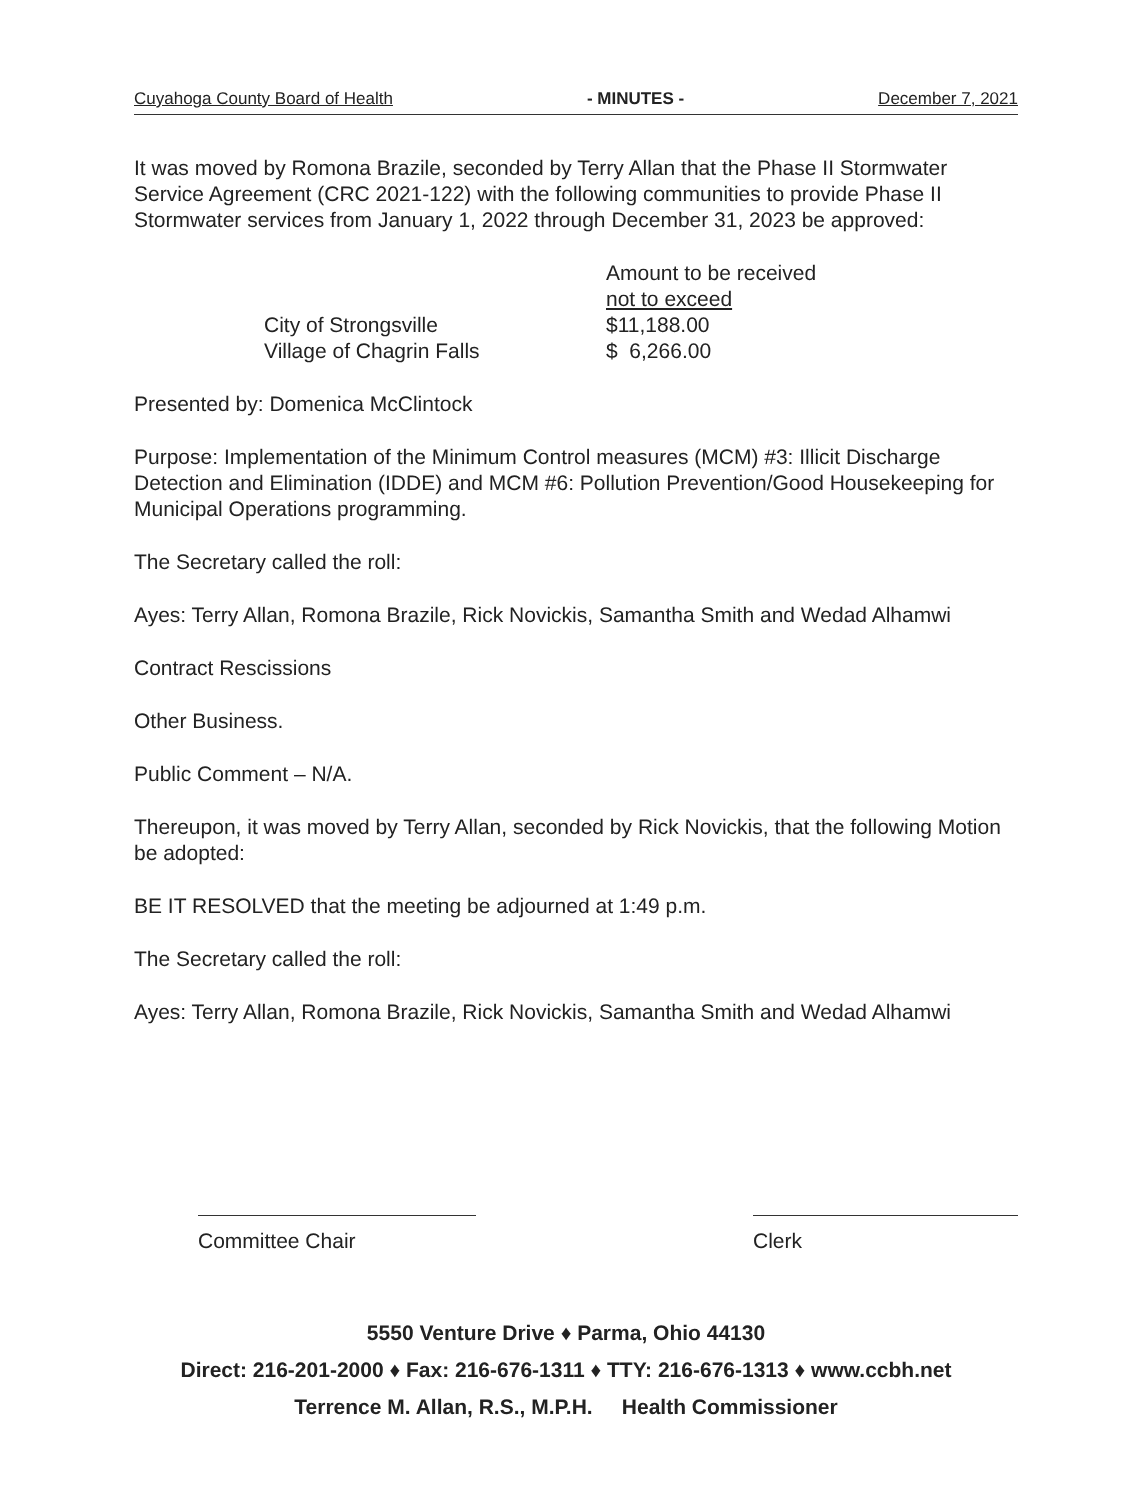Cuyahoga County Board of Health - MINUTES - December 7, 2021
It was moved by Romona Brazile, seconded by Terry Allan that the Phase II Stormwater Service Agreement (CRC 2021-122) with the following communities to provide Phase II Stormwater services from January 1, 2022 through December 31, 2023 be approved:
| | Amount to be received |
| | not to exceed |
| City of Strongsville | $11,188.00 |
| Village of Chagrin Falls | $ 6,266.00 |
Presented by: Domenica McClintock
Purpose: Implementation of the Minimum Control measures (MCM) #3: Illicit Discharge Detection and Elimination (IDDE) and MCM #6: Pollution Prevention/Good Housekeeping for Municipal Operations programming.
The Secretary called the roll:
Ayes: Terry Allan, Romona Brazile, Rick Novickis, Samantha Smith and Wedad Alhamwi
Contract Rescissions
Other Business.
Public Comment – N/A.
Thereupon, it was moved by Terry Allan, seconded by Rick Novickis, that the following Motion be adopted:
BE IT RESOLVED that the meeting be adjourned at 1:49 p.m.
The Secretary called the roll:
Ayes: Terry Allan, Romona Brazile, Rick Novickis, Samantha Smith and Wedad Alhamwi
Committee Chair Clerk
5550 Venture Drive ♦ Parma, Ohio 44130
Direct: 216-201-2000 ♦ Fax: 216-676-1311 ♦ TTY: 216-676-1313 ♦ www.ccbh.net
Terrence M. Allan, R.S., M.P.H. Health Commissioner